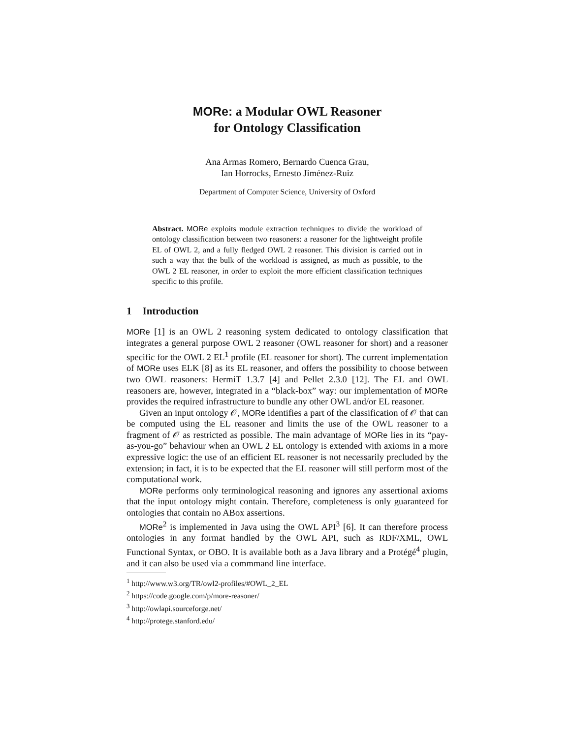MORe: a Modular OWL Reasoner
for Ontology Classification
Ana Armas Romero, Bernardo Cuenca Grau,
Ian Horrocks, Ernesto Jiménez-Ruiz
Department of Computer Science, University of Oxford
Abstract. MORe exploits module extraction techniques to divide the workload of ontology classification between two reasoners: a reasoner for the lightweight profile EL of OWL 2, and a fully fledged OWL 2 reasoner. This division is carried out in such a way that the bulk of the workload is assigned, as much as possible, to the OWL 2 EL reasoner, in order to exploit the more efficient classification techniques specific to this profile.
1 Introduction
MORe [1] is an OWL 2 reasoning system dedicated to ontology classification that integrates a general purpose OWL 2 reasoner (OWL reasoner for short) and a reasoner specific for the OWL 2 EL<sup>1</sup> profile (EL reasoner for short). The current implementation of MORe uses ELK [8] as its EL reasoner, and offers the possibility to choose between two OWL reasoners: HermiT 1.3.7 [4] and Pellet 2.3.0 [12]. The EL and OWL reasoners are, however, integrated in a “black-box” way: our implementation of MORe provides the required infrastructure to bundle any other OWL and/or EL reasoner.
Given an input ontology 𝒪, MORe identifies a part of the classification of 𝒪 that can be computed using the EL reasoner and limits the use of the OWL reasoner to a fragment of 𝒪 as restricted as possible. The main advantage of MORe lies in its “pay-as-you-go” behaviour when an OWL 2 EL ontology is extended with axioms in a more expressive logic: the use of an efficient EL reasoner is not necessarily precluded by the extension; in fact, it is to be expected that the EL reasoner will still perform most of the computational work.
MORe performs only terminological reasoning and ignores any assertional axioms that the input ontology might contain. Therefore, completeness is only guaranteed for ontologies that contain no ABox assertions.
MORe<sup>2</sup> is implemented in Java using the OWL API<sup>3</sup> [6]. It can therefore process ontologies in any format handled by the OWL API, such as RDF/XML, OWL Functional Syntax, or OBO. It is available both as a Java library and a Protégé<sup>4</sup> plugin, and it can also be used via a commmand line interface.
<sup>1</sup> http://www.w3.org/TR/owl2-profiles/#OWL_2_EL
<sup>2</sup> https://code.google.com/p/more-reasoner/
<sup>3</sup> http://owlapi.sourceforge.net/
<sup>4</sup> http://protege.stanford.edu/